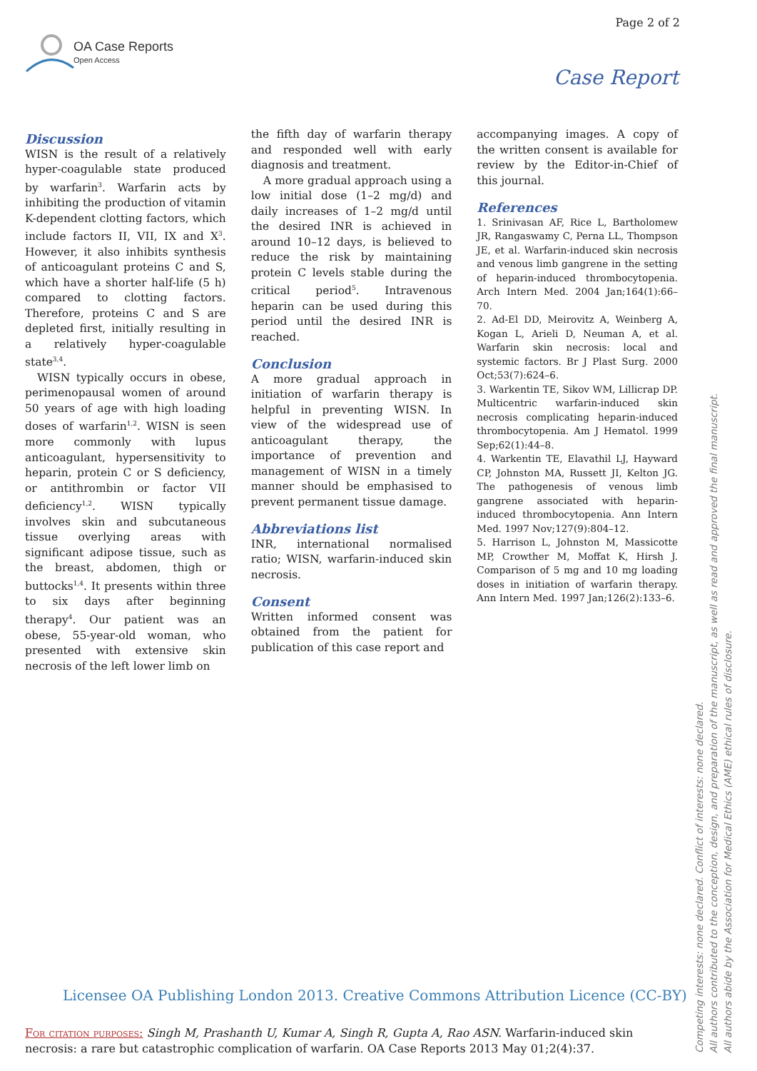Page 2 of 2
OA Case Reports
Open Access
Case Report
Discussion
WISN is the result of a relatively hyper-coagulable state produced by warfarin<sup>3</sup>. Warfarin acts by inhibiting the production of vitamin K-dependent clotting factors, which include factors II, VII, IX and X<sup>3</sup>. However, it also inhibits synthesis of anticoagulant proteins C and S, which have a shorter half-life (5 h) compared to clotting factors. Therefore, proteins C and S are depleted first, initially resulting in a relatively hyper-coagulable state<sup>3,4</sup>.
WISN typically occurs in obese, perimenopausal women of around 50 years of age with high loading doses of warfarin<sup>1,2</sup>. WISN is seen more commonly with lupus anticoagulant, hypersensitivity to heparin, protein C or S deficiency, or antithrombin or factor VII deficiency<sup>1,2</sup>. WISN typically involves skin and subcutaneous tissue overlying areas with significant adipose tissue, such as the breast, abdomen, thigh or buttocks<sup>1,4</sup>. It presents within three to six days after beginning therapy<sup>4</sup>. Our patient was an obese, 55-year-old woman, who presented with extensive skin necrosis of the left lower limb on
the fifth day of warfarin therapy and responded well with early diagnosis and treatment.
A more gradual approach using a low initial dose (1–2 mg/d) and daily increases of 1–2 mg/d until the desired INR is achieved in around 10–12 days, is believed to reduce the risk by maintaining protein C levels stable during the critical period<sup>5</sup>. Intravenous heparin can be used during this period until the desired INR is reached.
Conclusion
A more gradual approach in initiation of warfarin therapy is helpful in preventing WISN. In view of the widespread use of anticoagulant therapy, the importance of prevention and management of WISN in a timely manner should be emphasised to prevent permanent tissue damage.
Abbreviations list
INR, international normalised ratio; WISN, warfarin-induced skin necrosis.
Consent
Written informed consent was obtained from the patient for publication of this case report and
accompanying images. A copy of the written consent is available for review by the Editor-in-Chief of this journal.
References
1. Srinivasan AF, Rice L, Bartholomew JR, Rangaswamy C, Perna LL, Thompson JE, et al. Warfarin-induced skin necrosis and venous limb gangrene in the setting of heparin-induced thrombocytopenia. Arch Intern Med. 2004 Jan;164(1):66–70.
2. Ad-El DD, Meirovitz A, Weinberg A, Kogan L, Arieli D, Neuman A, et al. Warfarin skin necrosis: local and systemic factors. Br J Plast Surg. 2000 Oct;53(7):624–6.
3. Warkentin TE, Sikov WM, Lillicrap DP. Multicentric warfarin-induced skin necrosis complicating heparin-induced thrombocytopenia. Am J Hematol. 1999 Sep;62(1):44–8.
4. Warkentin TE, Elavathil LJ, Hayward CP, Johnston MA, Russett JI, Kelton JG. The pathogenesis of venous limb gangrene associated with heparin-induced thrombocytopenia. Ann Intern Med. 1997 Nov;127(9):804–12.
5. Harrison L, Johnston M, Massicotte MP, Crowther M, Moffat K, Hirsh J. Comparison of 5 mg and 10 mg loading doses in initiation of warfarin therapy. Ann Intern Med. 1997 Jan;126(2):133–6.
Competing interests: none declared. Conflict of interests: none declared.
All authors contributed to the conception, design, and preparation of the manuscript, as well as read and approved the final manuscript.
All authors abide by the Association for Medical Ethics (AME) ethical rules of disclosure.
Licensee OA Publishing London 2013. Creative Commons Attribution Licence (CC-BY)
For citation purposes: Singh M, Prashanth U, Kumar A, Singh R, Gupta A, Rao ASN. Warfarin-induced skin necrosis: a rare but catastrophic complication of warfarin. OA Case Reports 2013 May 01;2(4):37.